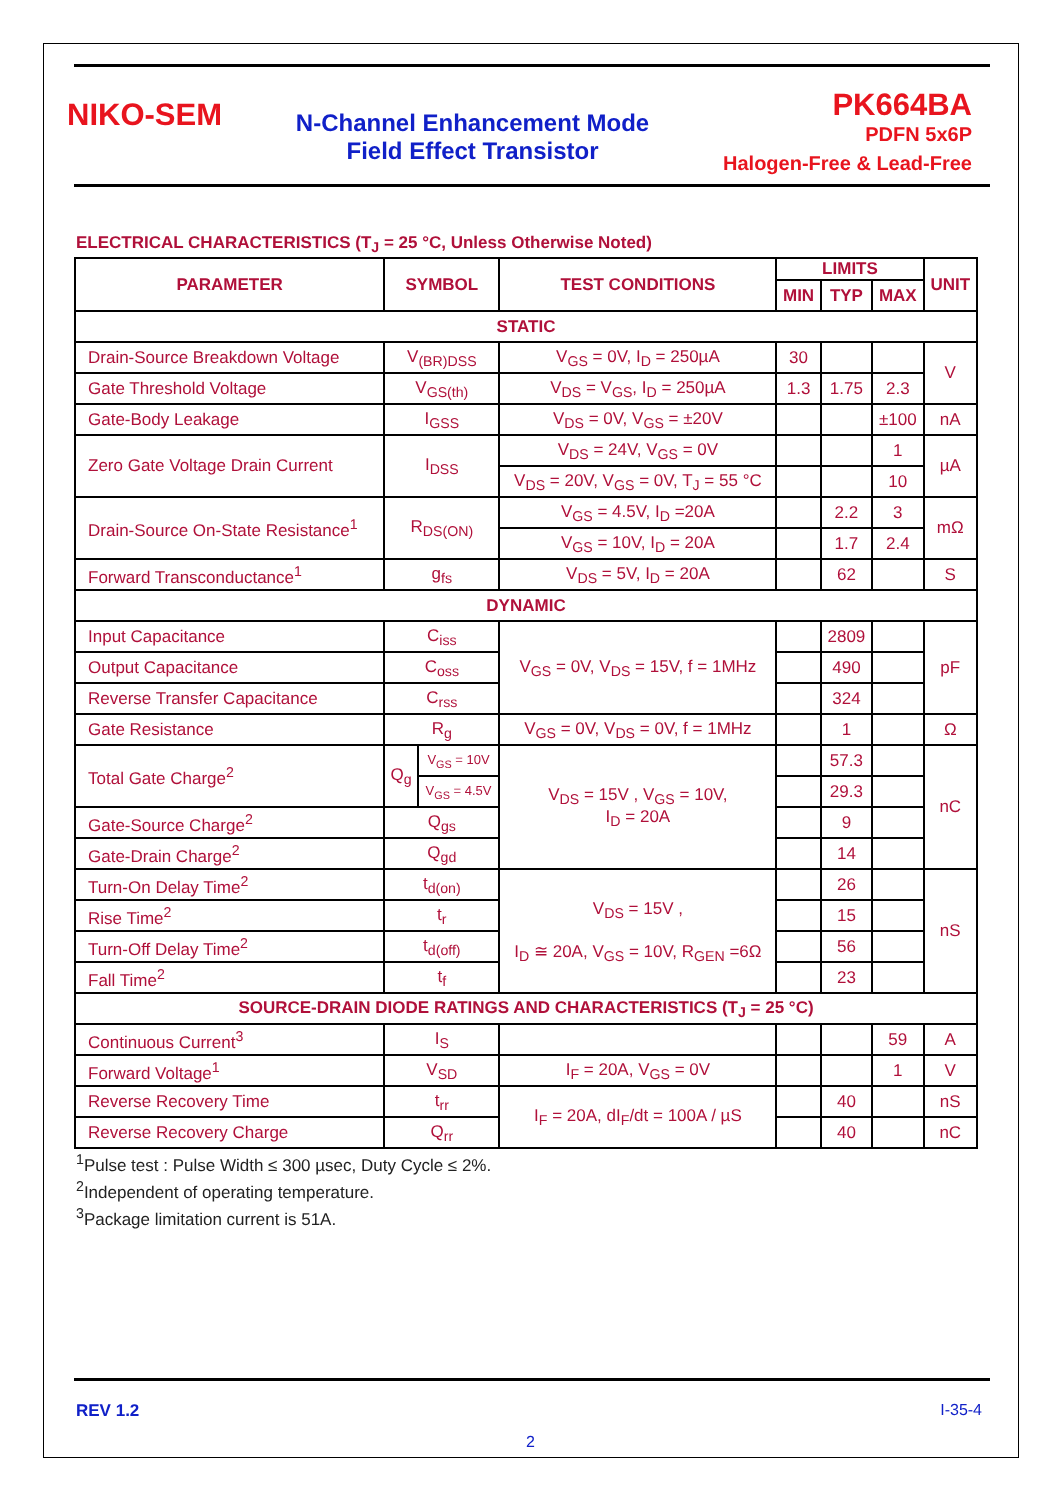NIKO-SEM
N-Channel Enhancement Mode
Field Effect Transistor
PK664BA
PDFN 5x6P
Halogen-Free & Lead-Free
ELECTRICAL CHARACTERISTICS (T<sub>J</sub> = 25 °C, Unless Otherwise Noted)
| PARAMETER | SYMBOL | | TEST CONDITIONS | LIMITS | | | UNIT |
| --- | --- | --- | --- | --- | --- | --- | --- |
| | | | | MIN | TYP | MAX | |
| STATIC | | | | | | | |
| Drain-Source Breakdown Voltage | V<sub>(BR)DSS</sub> | | V<sub>GS</sub> = 0V, I<sub>D</sub> = 250µA | 30 | | | V |
| Gate Threshold Voltage | V<sub>GS(th)</sub> | | V<sub>DS</sub> = V<sub>GS</sub>, I<sub>D</sub> = 250µA | 1.3 | 1.75 | 2.3 | |
| Gate-Body Leakage | I<sub>GSS</sub> | | V<sub>DS</sub> = 0V, V<sub>GS</sub> = ±20V | | | ±100 | nA |
| Zero Gate Voltage Drain Current | I<sub>DSS</sub> | | V<sub>DS</sub> = 24V, V<sub>GS</sub> = 0V | | | 1 | µA |
| | | | V<sub>DS</sub> = 20V, V<sub>GS</sub> = 0V, T<sub>J</sub> = 55 °C | | | 10 | |
| Drain-Source On-State Resistance<sup>1</sup> | R<sub>DS(ON)</sub> | | V<sub>GS</sub> = 4.5V, I<sub>D</sub> =20A | | 2.2 | 3 | mΩ |
| | | | V<sub>GS</sub> = 10V, I<sub>D</sub> = 20A | | 1.7 | 2.4 | |
| Forward Transconductance<sup>1</sup> | g<sub>fs</sub> | | V<sub>DS</sub> = 5V, I<sub>D</sub> = 20A | | 62 | | S |
| DYNAMIC | | | | | | | |
| Input Capacitance | C<sub>iss</sub> | | V<sub>GS</sub> = 0V, V<sub>DS</sub> = 15V, f = 1MHz | | 2809 | | pF |
| Output Capacitance | C<sub>oss</sub> | | | | 490 | | |
| Reverse Transfer Capacitance | C<sub>rss</sub> | | | | 324 | | |
| Gate Resistance | R<sub>g</sub> | | V<sub>GS</sub> = 0V, V<sub>DS</sub> = 0V, f = 1MHz | | 1 | | Ω |
| Total Gate Charge<sup>2</sup> | Q<sub>g</sub> | V<sub>GS</sub> = 10V | V<sub>DS</sub> = 15V , V<sub>GS</sub> = 10V, I<sub>D</sub> = 20A | | 57.3 | | nC |
| | | V<sub>GS</sub> = 4.5V | | | 29.3 | | |
| Gate-Source Charge<sup>2</sup> | Q<sub>gs</sub> | | | | 9 | | |
| Gate-Drain Charge<sup>2</sup> | Q<sub>gd</sub> | | | | 14 | | |
| Turn-On Delay Time<sup>2</sup> | t<sub>d(on)</sub> | | V<sub>DS</sub> = 15V , I<sub>D</sub> ≅ 20A, V<sub>GS</sub> = 10V, R<sub>GEN</sub> =6Ω | | 26 | | nS |
| Rise Time<sup>2</sup> | t<sub>r</sub> | | | | 15 | | |
| Turn-Off Delay Time<sup>2</sup> | t<sub>d(off)</sub> | | | | 56 | | |
| Fall Time<sup>2</sup> | t<sub>f</sub> | | | | 23 | | |
| SOURCE-DRAIN DIODE RATINGS AND CHARACTERISTICS (T<sub>J</sub> = 25 °C) | | | | | | | |
| Continuous Current<sup>3</sup> | I<sub>S</sub> | | | | | 59 | A |
| Forward Voltage<sup>1</sup> | V<sub>SD</sub> | | I<sub>F</sub> = 20A, V<sub>GS</sub> = 0V | | | 1 | V |
| Reverse Recovery Time | t<sub>rr</sub> | | I<sub>F</sub> = 20A, dI<sub>F</sub>/dt = 100A / µS | | 40 | | nS |
| Reverse Recovery Charge | Q<sub>rr</sub> | | | | 40 | | nC |
<sup>1</sup> Pulse test : Pulse Width ≤ 300 µsec, Duty Cycle ≤ 2%.
<sup>2</sup> Independent of operating temperature.
<sup>3</sup> Package limitation current is 51A.
REV 1.2 I-35-4
2